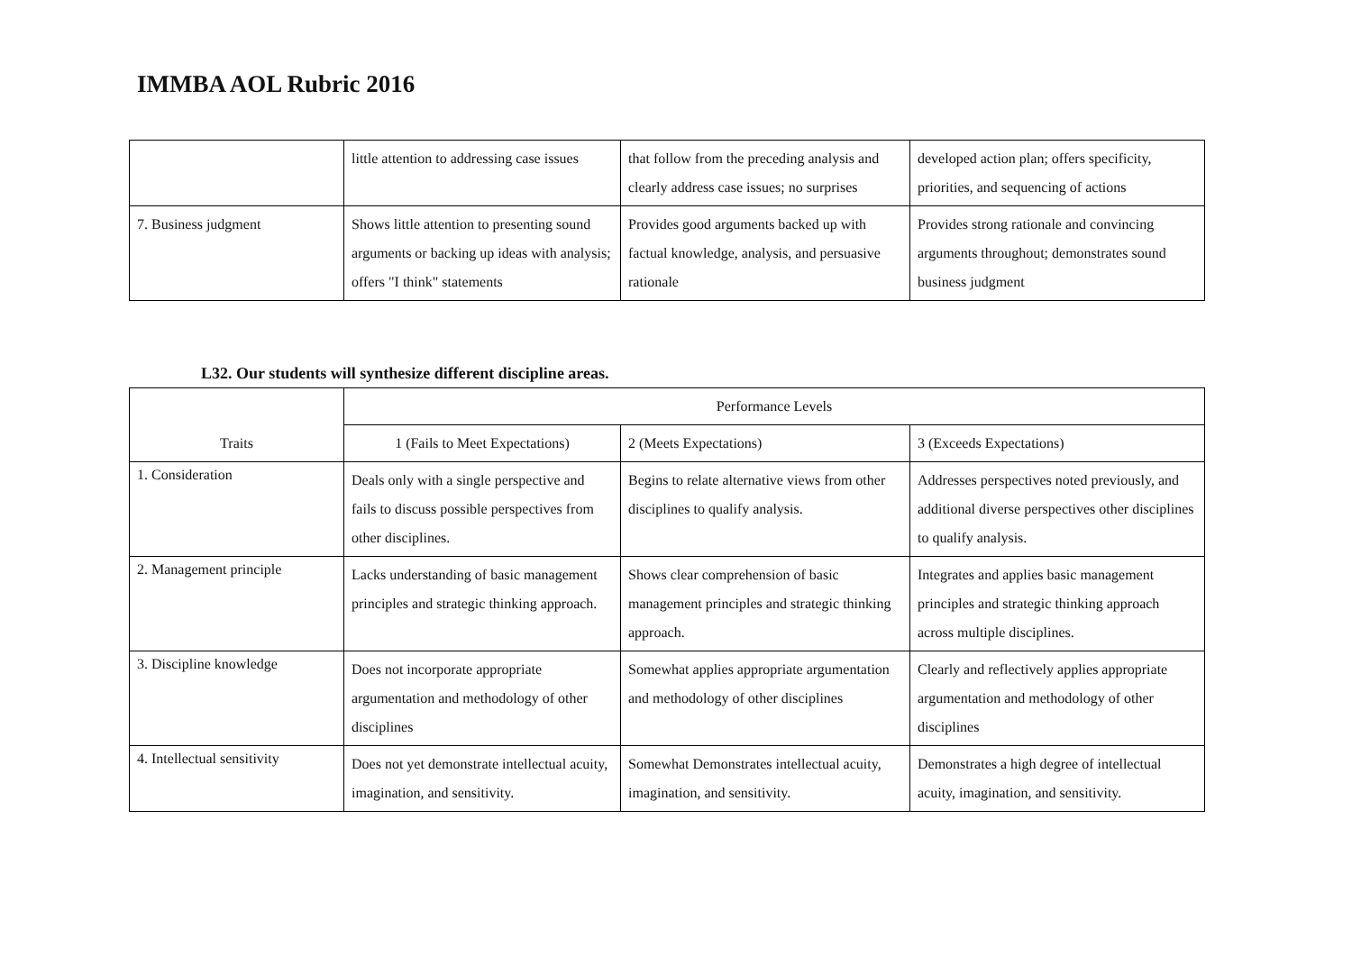IMMBA AOL Rubric 2016
| | little attention to addressing case issues | that follow from the preceding analysis and clearly address case issues; no surprises | developed action plan; offers specificity, priorities, and sequencing of actions |
| 7. Business judgment | Shows little attention to presenting sound arguments or backing up ideas with analysis; offers "I think" statements | Provides good arguments backed up with factual knowledge, analysis, and persuasive rationale | Provides strong rationale and convincing arguments throughout; demonstrates sound business judgment |
L32. Our students will synthesize different discipline areas.
| Traits | Performance Levels | | |
| --- | --- | --- | --- |
| | 1 (Fails to Meet Expectations) | 2 (Meets Expectations) | 3 (Exceeds Expectations) |
| 1. Consideration | Deals only with a single perspective and fails to discuss possible perspectives from other disciplines. | Begins to relate alternative views from other disciplines to qualify analysis. | Addresses perspectives noted previously, and additional diverse perspectives other disciplines to qualify analysis. |
| 2. Management principle | Lacks understanding of basic management principles and strategic thinking approach. | Shows clear comprehension of basic management principles and strategic thinking approach. | Integrates and applies basic management principles and strategic thinking approach across multiple disciplines. |
| 3. Discipline knowledge | Does not incorporate appropriate argumentation and methodology of other disciplines | Somewhat applies appropriate argumentation and methodology of other disciplines | Clearly and reflectively applies appropriate argumentation and methodology of other disciplines |
| 4. Intellectual sensitivity | Does not yet demonstrate intellectual acuity, imagination, and sensitivity. | Somewhat Demonstrates intellectual acuity, imagination, and sensitivity. | Demonstrates a high degree of intellectual acuity, imagination, and sensitivity. |